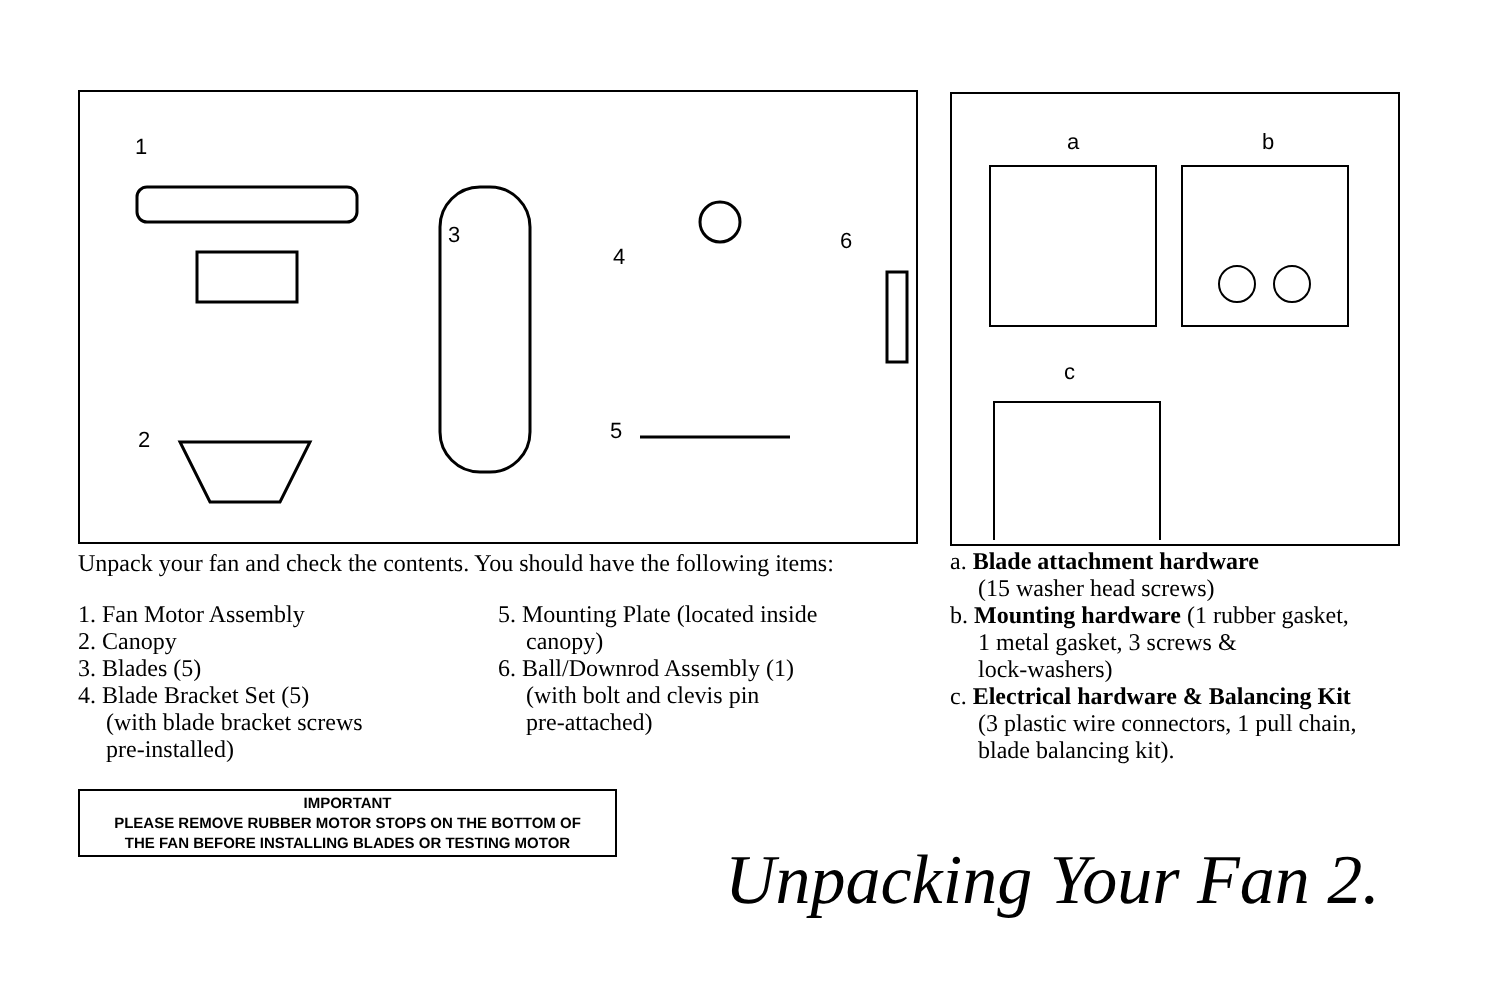1
3
4
6
2 5
Unpack your fan and check the contents. You should have the following items:
1. Fan Motor Assembly
2. Canopy
3. Blades (5)
4. Blade Bracket Set (5)
(with blade bracket screws
pre-installed)
5. Mounting Plate (located inside
canopy)
6. Ball/Downrod Assembly (1)
(with bolt and clevis pin
pre-attached)
IMPORTANT
PLEASE REMOVE RUBBER MOTOR STOPS ON THE BOTTOM OF
THE FAN BEFORE INSTALLING BLADES OR TESTING MOTOR
a b
c
a. Blade attachment hardware
(15 washer head screws)
b. Mounting hardware (1 rubber gasket,
1 metal gasket, 3 screws &
lock-washers)
c. Electrical hardware & Balancing Kit
(3 plastic wire connectors, 1 pull chain,
blade balancing kit).
Unpacking Your Fan 2.